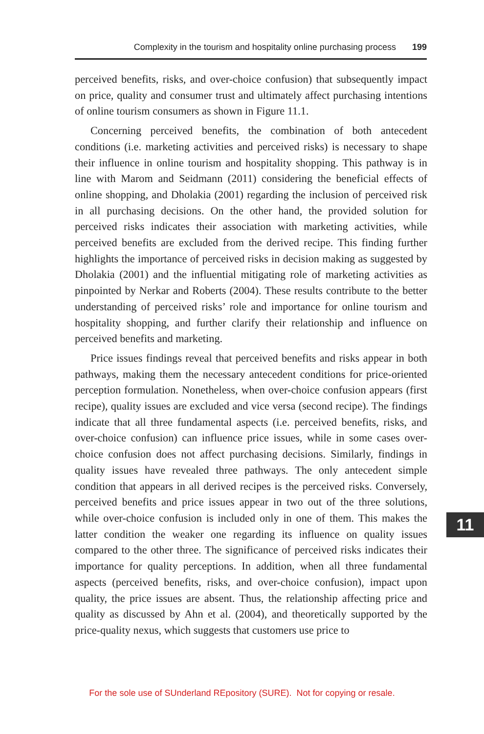Complexity in the tourism and hospitality online purchasing process 199
perceived benefits, risks, and over-choice confusion) that subsequently impact on price, quality and consumer trust and ultimately affect purchasing intentions of online tourism consumers as shown in Figure 11.1.
Concerning perceived benefits, the combination of both antecedent conditions (i.e. marketing activities and perceived risks) is necessary to shape their influence in online tourism and hospitality shopping. This pathway is in line with Marom and Seidmann (2011) considering the beneficial effects of online shopping, and Dholakia (2001) regarding the inclusion of perceived risk in all purchasing decisions. On the other hand, the provided solution for perceived risks indicates their association with marketing activities, while perceived benefits are excluded from the derived recipe. This finding further highlights the importance of perceived risks in decision making as suggested by Dholakia (2001) and the influential mitigating role of marketing activities as pinpointed by Nerkar and Roberts (2004). These results contribute to the better understanding of perceived risks’ role and importance for online tourism and hospitality shopping, and further clarify their relationship and influence on perceived benefits and marketing.
Price issues findings reveal that perceived benefits and risks appear in both pathways, making them the necessary antecedent conditions for price-oriented perception formulation. Nonetheless, when over-choice confusion appears (first recipe), quality issues are excluded and vice versa (second recipe). The findings indicate that all three fundamental aspects (i.e. perceived benefits, risks, and over-choice confusion) can influence price issues, while in some cases over-choice confusion does not affect purchasing decisions. Similarly, findings in quality issues have revealed three pathways. The only antecedent simple condition that appears in all derived recipes is the perceived risks. Conversely, perceived benefits and price issues appear in two out of the three solutions, while over-choice confusion is included only in one of them. This makes the latter condition the weaker one regarding its influence on quality issues compared to the other three. The significance of perceived risks indicates their importance for quality perceptions. In addition, when all three fundamental aspects (perceived benefits, risks, and over-choice confusion), impact upon quality, the price issues are absent. Thus, the relationship affecting price and quality as discussed by Ahn et al. (2004), and theoretically supported by the price-quality nexus, which suggests that customers use price to
11
For the sole use of SUnderland REpository (SURE). Not for copying or resale.